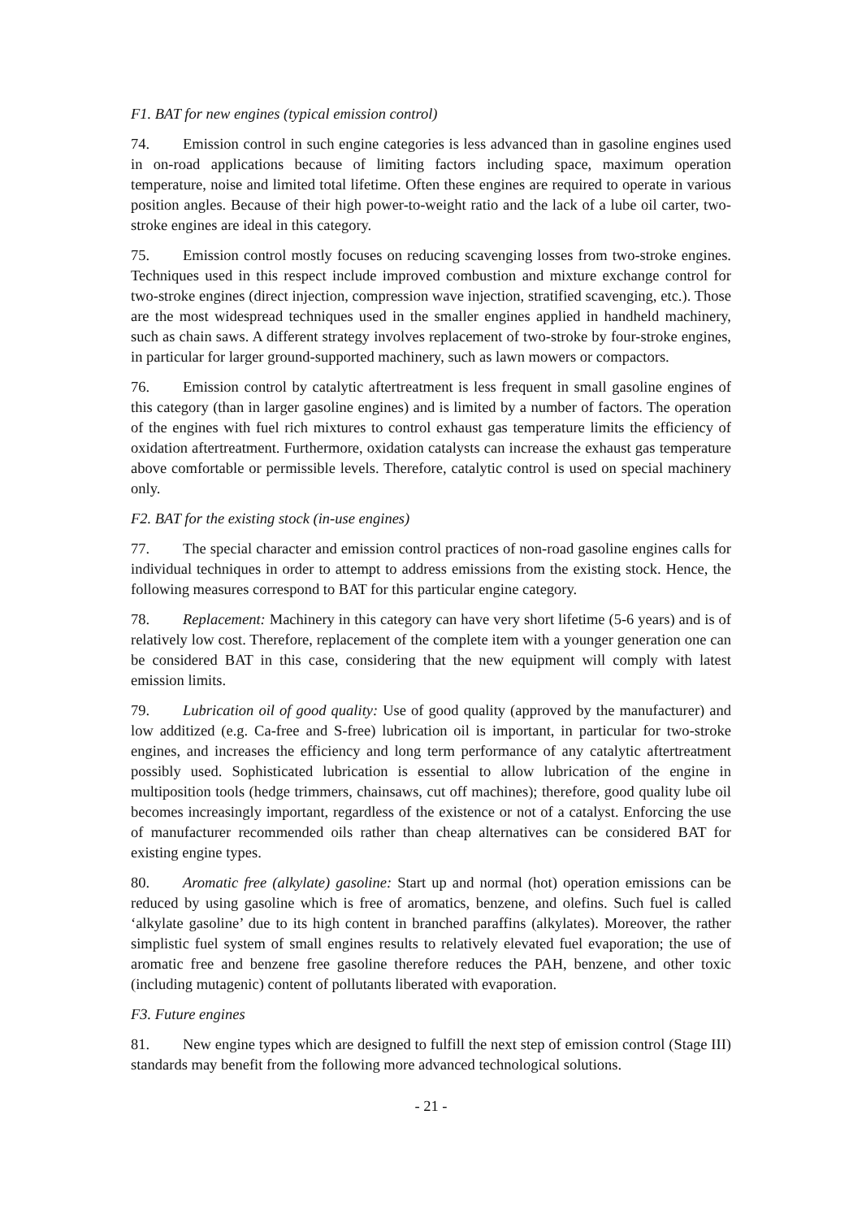F1. BAT for new engines (typical emission control)
74. Emission control in such engine categories is less advanced than in gasoline engines used in on-road applications because of limiting factors including space, maximum operation temperature, noise and limited total lifetime. Often these engines are required to operate in various position angles. Because of their high power-to-weight ratio and the lack of a lube oil carter, two-stroke engines are ideal in this category.
75. Emission control mostly focuses on reducing scavenging losses from two-stroke engines. Techniques used in this respect include improved combustion and mixture exchange control for two-stroke engines (direct injection, compression wave injection, stratified scavenging, etc.). Those are the most widespread techniques used in the smaller engines applied in handheld machinery, such as chain saws. A different strategy involves replacement of two-stroke by four-stroke engines, in particular for larger ground-supported machinery, such as lawn mowers or compactors.
76. Emission control by catalytic aftertreatment is less frequent in small gasoline engines of this category (than in larger gasoline engines) and is limited by a number of factors. The operation of the engines with fuel rich mixtures to control exhaust gas temperature limits the efficiency of oxidation aftertreatment. Furthermore, oxidation catalysts can increase the exhaust gas temperature above comfortable or permissible levels. Therefore, catalytic control is used on special machinery only.
F2. BAT for the existing stock (in-use engines)
77. The special character and emission control practices of non-road gasoline engines calls for individual techniques in order to attempt to address emissions from the existing stock. Hence, the following measures correspond to BAT for this particular engine category.
78. Replacement: Machinery in this category can have very short lifetime (5-6 years) and is of relatively low cost. Therefore, replacement of the complete item with a younger generation one can be considered BAT in this case, considering that the new equipment will comply with latest emission limits.
79. Lubrication oil of good quality: Use of good quality (approved by the manufacturer) and low additized (e.g. Ca-free and S-free) lubrication oil is important, in particular for two-stroke engines, and increases the efficiency and long term performance of any catalytic aftertreatment possibly used. Sophisticated lubrication is essential to allow lubrication of the engine in multiposition tools (hedge trimmers, chainsaws, cut off machines); therefore, good quality lube oil becomes increasingly important, regardless of the existence or not of a catalyst. Enforcing the use of manufacturer recommended oils rather than cheap alternatives can be considered BAT for existing engine types.
80. Aromatic free (alkylate) gasoline: Start up and normal (hot) operation emissions can be reduced by using gasoline which is free of aromatics, benzene, and olefins. Such fuel is called ‘alkylate gasoline’ due to its high content in branched paraffins (alkylates). Moreover, the rather simplistic fuel system of small engines results to relatively elevated fuel evaporation; the use of aromatic free and benzene free gasoline therefore reduces the PAH, benzene, and other toxic (including mutagenic) content of pollutants liberated with evaporation.
F3. Future engines
81. New engine types which are designed to fulfill the next step of emission control (Stage III) standards may benefit from the following more advanced technological solutions.
- 21 -